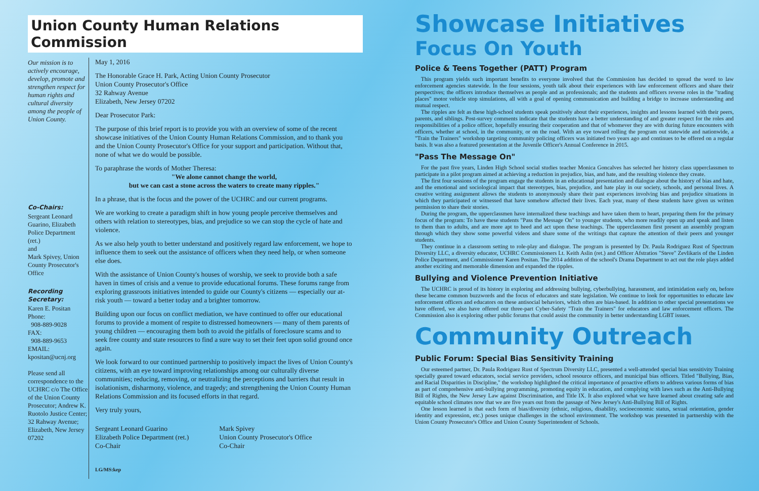Union County Human Relations Commission
Our mission is to actively encourage, develop, promote and strengthen respect for human rights and cultural diversity among the people of Union County.
Co-Chairs:
Sergeant Leonard Guarino, Elizabeth Police Department (ret.)
and
Mark Spivey, Union County Prosecutor's Office
Recording Secretary:
Karen E. Positan
Phone:
908-889-9028
FAX:
908-889-9653
EMAIL:
kpositan@ucnj.org
Please send all correspondence to the UCHRC c/o The Office of the Union County Prosecutor; Andrew K. Ruotolo Justice Center; 32 Rahway Avenue; Elizabeth, New Jersey 07202
May 1, 2016
The Honorable Grace H. Park, Acting Union County Prosecutor
Union County Prosecutor's Office
32 Rahway Avenue
Elizabeth, New Jersey 07202
Dear Prosecutor Park:
The purpose of this brief report is to provide you with an overview of some of the recent showcase initiatives of the Union County Human Relations Commission, and to thank you and the Union County Prosecutor's Office for your support and participation. Without that, none of what we do would be possible.
To paraphrase the words of Mother Theresa:
"We alone cannot change the world,
but we can cast a stone across the waters to create many ripples."
In a phrase, that is the focus and the power of the UCHRC and our current programs.
We are working to create a paradigm shift in how young people perceive themselves and others with relation to stereotypes, bias, and prejudice so we can stop the cycle of hate and violence.
As we also help youth to better understand and positively regard law enforcement, we hope to influence them to seek out the assistance of officers when they need help, or when someone else does.
With the assistance of Union County's houses of worship, we seek to provide both a safe haven in times of crisis and a venue to provide educational forums. These forums range from exploring grassroots initiatives intended to guide our County's citizens — especially our at-risk youth — toward a better today and a brighter tomorrow.
Building upon our focus on conflict mediation, we have continued to offer our educational forums to provide a moment of respite to distressed homeowners — many of them parents of young children — encouraging them both to avoid the pitfalls of foreclosure scams and to seek free county and state resources to find a sure way to set their feet upon solid ground once again.
We look forward to our continued partnership to positively impact the lives of Union County's citizens, with an eye toward improving relationships among our culturally diverse communities; reducing, removing, or neutralizing the perceptions and barriers that result in isolationism, disharmony, violence, and tragedy; and strengthening the Union County Human Relations Commission and its focused efforts in that regard.
Very truly yours,
Sergeant Leonard Guarino
Elizabeth Police Department (ret.)
Co-Chair
Mark Spivey
Union County Prosecutor's Office
Co-Chair
LG/MS:kep
Showcase Initiatives
Focus On Youth
Police & Teens Together (PATT) Program
This program yields such important benefits to everyone involved that the Commission has decided to spread the word to law enforcement agencies statewide. In the four sessions, youth talk about their experiences with law enforcement officers and share their perspectives; the officers introduce themselves as people and as professionals; and the students and officers reverse roles in the "trading places" motor vehicle stop simulations, all with a goal of opening communication and building a bridge to increase understanding and mutual respect.
The ripples are felt as these high-school students speak positively about their experiences, insights and lessons learned with their peers, parents, and siblings. Post-survey comments indicate that the students have a better understanding of and greater respect for the roles and responsibilities of a police officer, hopefully ensuring their cooperation and that of whomever they are with during future encounters with officers, whether at school, in the community, or on the road. With an eye toward rolling the program out statewide and nationwide, a "Train the Trainers" workshop targeting community policing officers was initiated two years ago and continues to be offered on a regular basis. It was also a featured presentation at the Juvenile Officer's Annual Conference in 2015.
"Pass The Message On"
For the past five years, Linden High School social studies teacher Monica Goncalves has selected her history class upperclassmen to participate in a pilot program aimed at achieving a reduction in prejudice, bias, and hate, and the resulting violence they create.
The first four sessions of the program engage the students in an educational presentation and dialogue about the history of bias and hate, and the emotional and sociological impact that stereotypes, bias, prejudice, and hate play in our society, schools, and personal lives. A creative writing assignment allows the students to anonymously share their past experiences involving bias and prejudice situations in which they participated or witnessed that have somehow affected their lives. Each year, many of these students have given us written permission to share their stories.
During the program, the upperclassmen have internalized these teachings and have taken them to heart, preparing them for the primary focus of the program: To have these students "Pass the Message On" to younger students, who more readily open up and speak and listen to them than to adults, and are more apt to heed and act upon these teachings. The upperclassmen first present an assembly program through which they show some powerful videos and share some of the writings that capture the attention of their peers and younger students.
They continue in a classroom setting to role-play and dialogue. The program is presented by Dr. Paula Rodriguez Rust of Spectrum Diversity LLC, a diversity educator, UCHRC Commissioners Lt. Keith Aslin (ret.) and Officer Afstratios "Steve" Zevlikaris of the Linden Police Department, and Commissioner Karen Positan. The 2014 addition of the school's Drama Department to act out the role plays added another exciting and memorable dimension and expanded the ripples.
Bullying and Violence Prevention Initiative
The UCHRC is proud of its history in exploring and addressing bullying, cyberbullying, harassment, and intimidation early on, before these became common buzzwords and the focus of educators and state legislation. We continue to look for opportunities to educate law enforcement officers and educators on these antisocial behaviors, which often are bias-based. In addition to other special presentations we have offered, we also have offered our three-part Cyber-Safety "Train the Trainers" for educators and law enforcement officers. The Commission also is exploring other public forums that could assist the community in better understanding LGBT issues.
Community Outreach
Public Forum: Special Bias Sensitivity Training
Our esteemed partner, Dr. Paula Rodriguez Rust of Spectrum Diversity LLC, presented a well-attended special bias sensitivity Training specially geared toward educators, social service providers, school resource officers, and municipal bias officers. Titled "Bullying, Bias, and Racial Disparities in Discipline," the workshop highlighted the critical importance of proactive efforts to address various forms of bias as part of comprehensive anti-bullying programming, promoting equity in education, and complying with laws such as the Anti-Bullying Bill of Rights, the New Jersey Law against Discrimination, and Title IX. It also explored what we have learned about creating safe and equitable school climates now that we are five years out from the passage of New Jersey's Anti-Bullying Bill of Rights.
One lesson learned is that each form of bias/diversity (ethnic, religious, disability, socioeconomic status, sexual orientation, gender identity and expression, etc.) poses unique challenges in the school environment. The workshop was presented in partnership with the Union County Prosecutor's Office and Union County Superintendent of Schools.